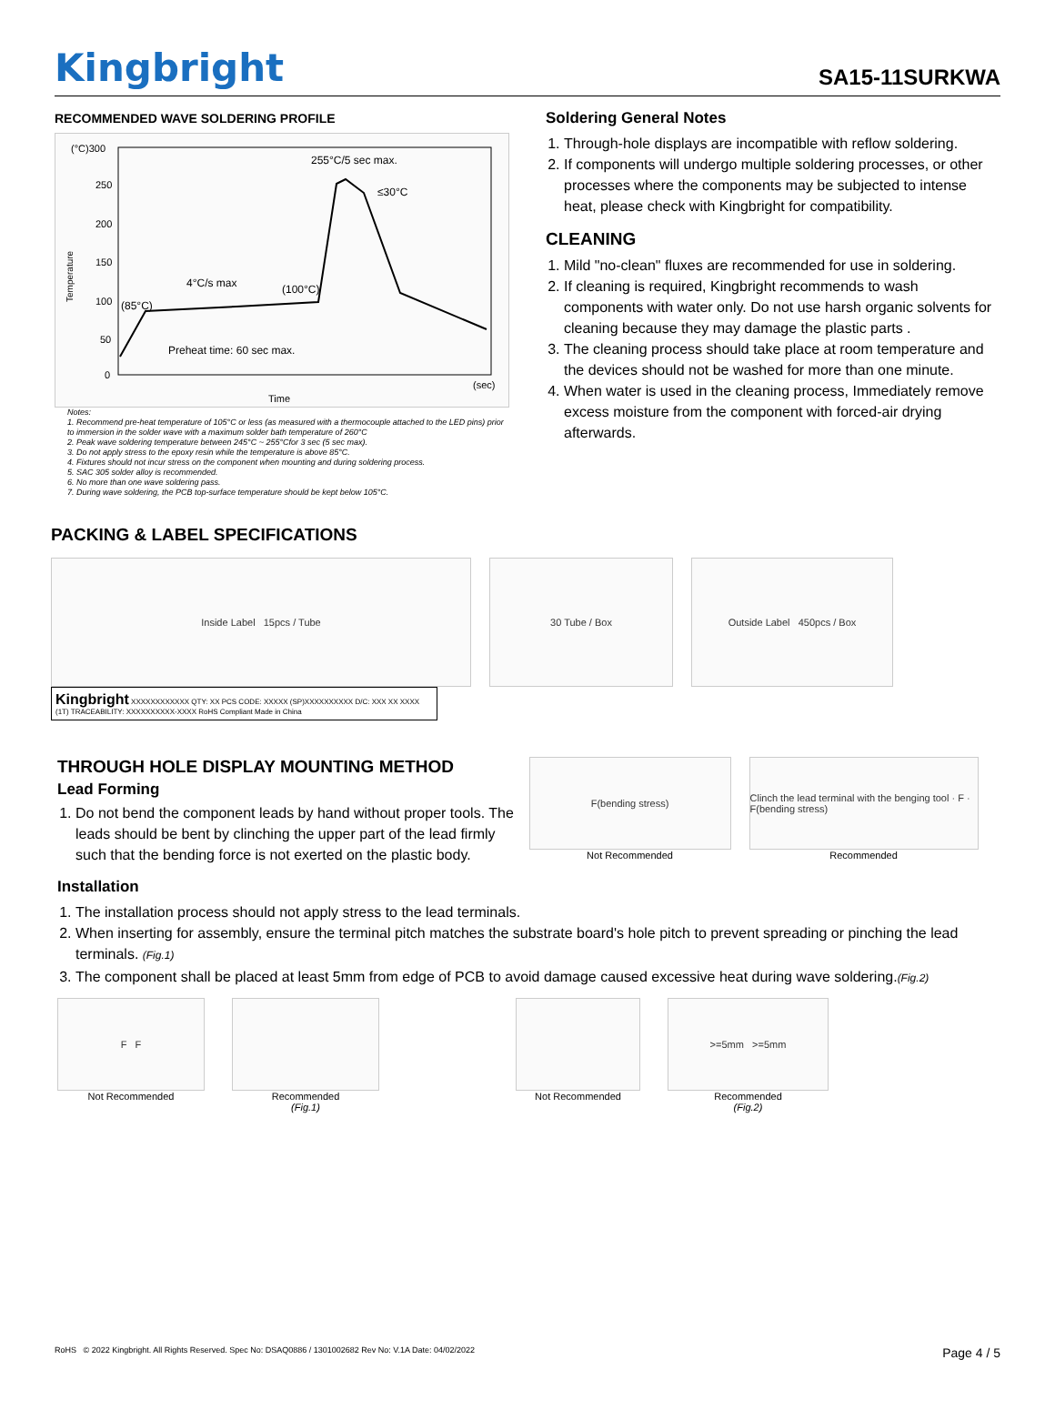Kingbright
SA15-11SURKWA
RECOMMENDED WAVE SOLDERING PROFILE
(°C)300
250
200
150
100
50
0
255°C/5 sec max.
≤30°C
4°C/s max
(100°C)
(85°C)
Preheat time: 60 sec max.
(sec)
Time
Temperature
Notes:
1. Recommend pre-heat temperature of 105°C or less (as measured with a thermocouple attached to the LED pins) prior to immersion in the solder wave with a maximum solder bath temperature of 260°C
2. Peak wave soldering temperature between 245°C ~ 255°Cfor 3 sec (5 sec max).
3. Do not apply stress to the epoxy resin while the temperature is above 85°C.
4. Fixtures should not incur stress on the component when mounting and during soldering process.
5. SAC 305 solder alloy is recommended.
6. No more than one wave soldering pass.
7. During wave soldering, the PCB top-surface temperature should be kept below 105°C.
Soldering General Notes
1. Through-hole displays are incompatible with reflow soldering.
2. If components will undergo multiple soldering processes, or other processes where the components may be subjected to intense heat, please check with Kingbright for compatibility.
CLEANING
1. Mild "no-clean" fluxes are recommended for use in soldering.
2. If cleaning is required, Kingbright recommends to wash components with water only. Do not use harsh organic solvents for cleaning because they may damage the plastic parts .
3. The cleaning process should take place at room temperature and the devices should not be washed for more than one minute.
4. When water is used in the cleaning process, Immediately remove excess moisture from the component with forced-air drying afterwards.
PACKING & LABEL SPECIFICATIONS
Inside Label 15pcs / Tube
30 Tube / Box
Outside Label 450pcs / Box
Kingbright XXXXXXXXXXXX QTY: XX PCS CODE: XXXXX (SP)XXXXXXXXXX D/C: XXX XX XXXX
(1T) TRACEABILITY: XXXXXXXXXX-XXXX RoHS Compliant Made in China
THROUGH HOLE DISPLAY MOUNTING METHOD
Lead Forming
1. Do not bend the component leads by hand without proper tools. The leads should be bent by clinching the upper part of the lead firmly such that the bending force is not exerted on the plastic body.
F(bending stress)
Not Recommended
Clinch the lead terminal with the benging tool · F · F(bending stress)
Recommended
Installation
1. The installation process should not apply stress to the lead terminals.
2. When inserting for assembly, ensure the terminal pitch matches the substrate board's hole pitch to prevent spreading or pinching the lead terminals. (Fig.1)
3. The component shall be placed at least 5mm from edge of PCB to avoid damage caused excessive heat during wave soldering.(Fig.2)
F F
Not Recommended
Recommended
(Fig.1)
Not Recommended
>=5mm >=5mm
Recommended
(Fig.2)
RoHS © 2022 Kingbright. All Rights Reserved. Spec No: DSAQ0886 / 1301002682 Rev No: V.1A Date: 04/02/2022 Page 4 / 5